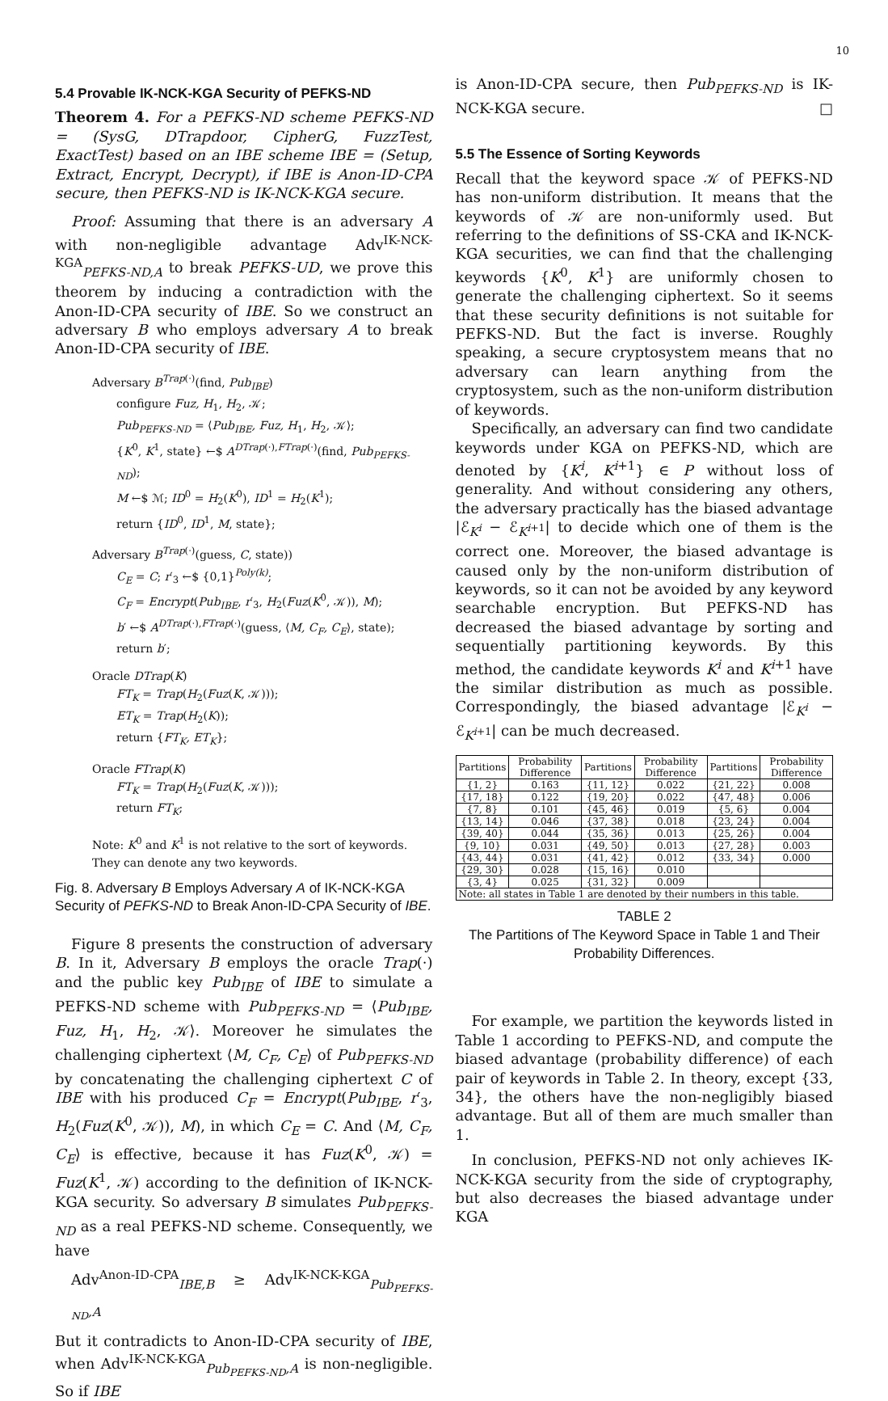10
5.4 Provable IK-NCK-KGA Security of PEFKS-ND
Theorem 4. For a PEFKS-ND scheme PEFKS-ND = (SysG, DTrapdoor, CipherG, FuzzTest, ExactTest) based on an IBE scheme IBE = (Setup, Extract, Encrypt, Decrypt), if IBE is Anon-ID-CPA secure, then PEFKS-ND is IK-NCK-KGA secure.
Proof: Assuming that there is an adversary A with non-negligible advantage Adv<sup>IK-NCK-KGA</sup><sub>PEFKS-ND,A</sub> to break PEFKS-UD, we prove this theorem by inducing a contradiction with the Anon-ID-CPA security of IBE. So we construct an adversary B who employs adversary A to break Anon-ID-CPA security of IBE.
Adversary B<sup>Trap(·)</sup>(find, Pub<sub>IBE</sub>)
configure Fuz, H<sub>1</sub>, H<sub>2</sub>, 𝒦;
Pub<sub>PEFKS-ND</sub> = ⟨Pub<sub>IBE</sub>, Fuz, H<sub>1</sub>, H<sub>2</sub>, 𝒦⟩;
{K<sup>0</sup>, K<sup>1</sup>, state} ←$ A<sup>DTrap(·),FTrap(·)</sup>(find, Pub<sub>PEFKS-ND</sub>);
M ←$ ℳ; ID<sup>0</sup> = H<sub>2</sub>(K<sup>0</sup>), ID<sup>1</sup> = H<sub>2</sub>(K<sup>1</sup>);
return {ID<sup>0</sup>, ID<sup>1</sup>, M, state};
Adversary B<sup>Trap(·)</sup>(guess, C, state))
C<sub>E</sub> = C; r′<sub>3</sub> ←$ {0,1}<sup>Poly(k)</sup>;
C<sub>F</sub> = Encrypt(Pub<sub>IBE</sub>, r′<sub>3</sub>, H<sub>2</sub>(Fuz(K<sup>0</sup>, 𝒦)), M);
b′ ←$ A<sup>DTrap(·),FTrap(·)</sup>(guess, ⟨M, C<sub>F</sub>, C<sub>E</sub>⟩, state);
return b′;
Oracle DTrap(K)
FT<sub>K</sub> = Trap(H<sub>2</sub>(Fuz(K, 𝒦)));
ET<sub>K</sub> = Trap(H<sub>2</sub>(K));
return {FT<sub>K</sub>, ET<sub>K</sub>};
Oracle FTrap(K)
FT<sub>K</sub> = Trap(H<sub>2</sub>(Fuz(K, 𝒦)));
return FT<sub>K</sub>;
Note: K<sup>0</sup> and K<sup>1</sup> is not relative to the sort of keywords.
They can denote any two keywords.
Fig. 8. Adversary B Employs Adversary A of IK-NCK-KGA Security of PEFKS-ND to Break Anon-ID-CPA Security of IBE.
Figure 8 presents the construction of adversary B. In it, Adversary B employs the oracle Trap(·) and the public key Pub<sub>IBE</sub> of IBE to simulate a PEFKS-ND scheme with Pub<sub>PEFKS-ND</sub> = ⟨Pub<sub>IBE</sub>, Fuz, H<sub>1</sub>, H<sub>2</sub>, 𝒦⟩. Moreover he simulates the challenging ciphertext ⟨M, C<sub>F</sub>, C<sub>E</sub>⟩ of Pub<sub>PEFKS-ND</sub> by concatenating the challenging ciphertext C of IBE with his produced C<sub>F</sub> = Encrypt(Pub<sub>IBE</sub>, r′<sub>3</sub>, H<sub>2</sub>(Fuz(K<sup>0</sup>, 𝒦)), M), in which C<sub>E</sub> = C. And ⟨M, C<sub>F</sub>, C<sub>E</sub>⟩ is effective, because it has Fuz(K<sup>0</sup>, 𝒦) = Fuz(K<sup>1</sup>, 𝒦) according to the definition of IK-NCK-KGA security. So adversary B simulates Pub<sub>PEFKS-ND</sub> as a real PEFKS-ND scheme. Consequently, we have
Adv<sup>Anon-ID-CPA</sup><sub>IBE,B</sub> ≥ Adv<sup>IK-NCK-KGA</sup><sub>Pub<sub>PEFKS-ND</sub>,A</sub>
But it contradicts to Anon-ID-CPA security of IBE, when Adv<sup>IK-NCK-KGA</sup><sub>Pub<sub>PEFKS-ND</sub>,A</sub> is non-negligible. So if IBE
is Anon-ID-CPA secure, then Pub<sub>PEFKS-ND</sub> is IK-NCK-KGA secure. □
5.5 The Essence of Sorting Keywords
Recall that the keyword space 𝒦 of PEFKS-ND has non-uniform distribution. It means that the keywords of 𝒦 are non-uniformly used. But referring to the definitions of SS-CKA and IK-NCK-KGA securities, we can find that the challenging keywords {K<sup>0</sup>, K<sup>1</sup>} are uniformly chosen to generate the challenging ciphertext. So it seems that these security definitions is not suitable for PEFKS-ND. But the fact is inverse. Roughly speaking, a secure cryptosystem means that no adversary can learn anything from the cryptosystem, such as the non-uniform distribution of keywords.
Specifically, an adversary can find two candidate keywords under KGA on PEFKS-ND, which are denoted by {K<sup>i</sup>, K<sup>i+1</sup>} ∈ P without loss of generality. And without considering any others, the adversary practically has the biased advantage |ℰ<sub>K<sup>i</sup></sub> − ℰ<sub>K<sup>i+1</sup></sub>| to decide which one of them is the correct one. Moreover, the biased advantage is caused only by the non-uniform distribution of keywords, so it can not be avoided by any keyword searchable encryption. But PEFKS-ND has decreased the biased advantage by sorting and sequentially partitioning keywords. By this method, the candidate keywords K<sup>i</sup> and K<sup>i+1</sup> have the similar distribution as much as possible. Correspondingly, the biased advantage |ℰ<sub>K<sup>i</sup></sub> − ℰ<sub>K<sup>i+1</sup></sub>| can be much decreased.
| Partitions | Probability Difference | Partitions | Probability Difference | Partitions | Probability Difference |
| --- | --- | --- | --- | --- | --- |
| {1, 2} | 0.163 | {11, 12} | 0.022 | {21, 22} | 0.008 |
| {17, 18} | 0.122 | {19, 20} | 0.022 | {47, 48} | 0.006 |
| {7, 8} | 0.101 | {45, 46} | 0.019 | {5, 6} | 0.004 |
| {13, 14} | 0.046 | {37, 38} | 0.018 | {23, 24} | 0.004 |
| {39, 40} | 0.044 | {35, 36} | 0.013 | {25, 26} | 0.004 |
| {9, 10} | 0.031 | {49, 50} | 0.013 | {27, 28} | 0.003 |
| {43, 44} | 0.031 | {41, 42} | 0.012 | {33, 34} | 0.000 |
| {29, 30} | 0.028 | {15, 16} | 0.010 | | |
| {3, 4} | 0.025 | {31, 32} | 0.009 | | |
| Note: all states in Table 1 are denoted by their numbers in this table. | | | | | |
TABLE 2
The Partitions of The Keyword Space in Table 1 and Their Probability Differences.
For example, we partition the keywords listed in Table 1 according to PEFKS-ND, and compute the biased advantage (probability difference) of each pair of keywords in Table 2. In theory, except {33, 34}, the others have the non-negligibly biased advantage. But all of them are much smaller than 1.
In conclusion, PEFKS-ND not only achieves IK-NCK-KGA security from the side of cryptography, but also decreases the biased advantage under KGA